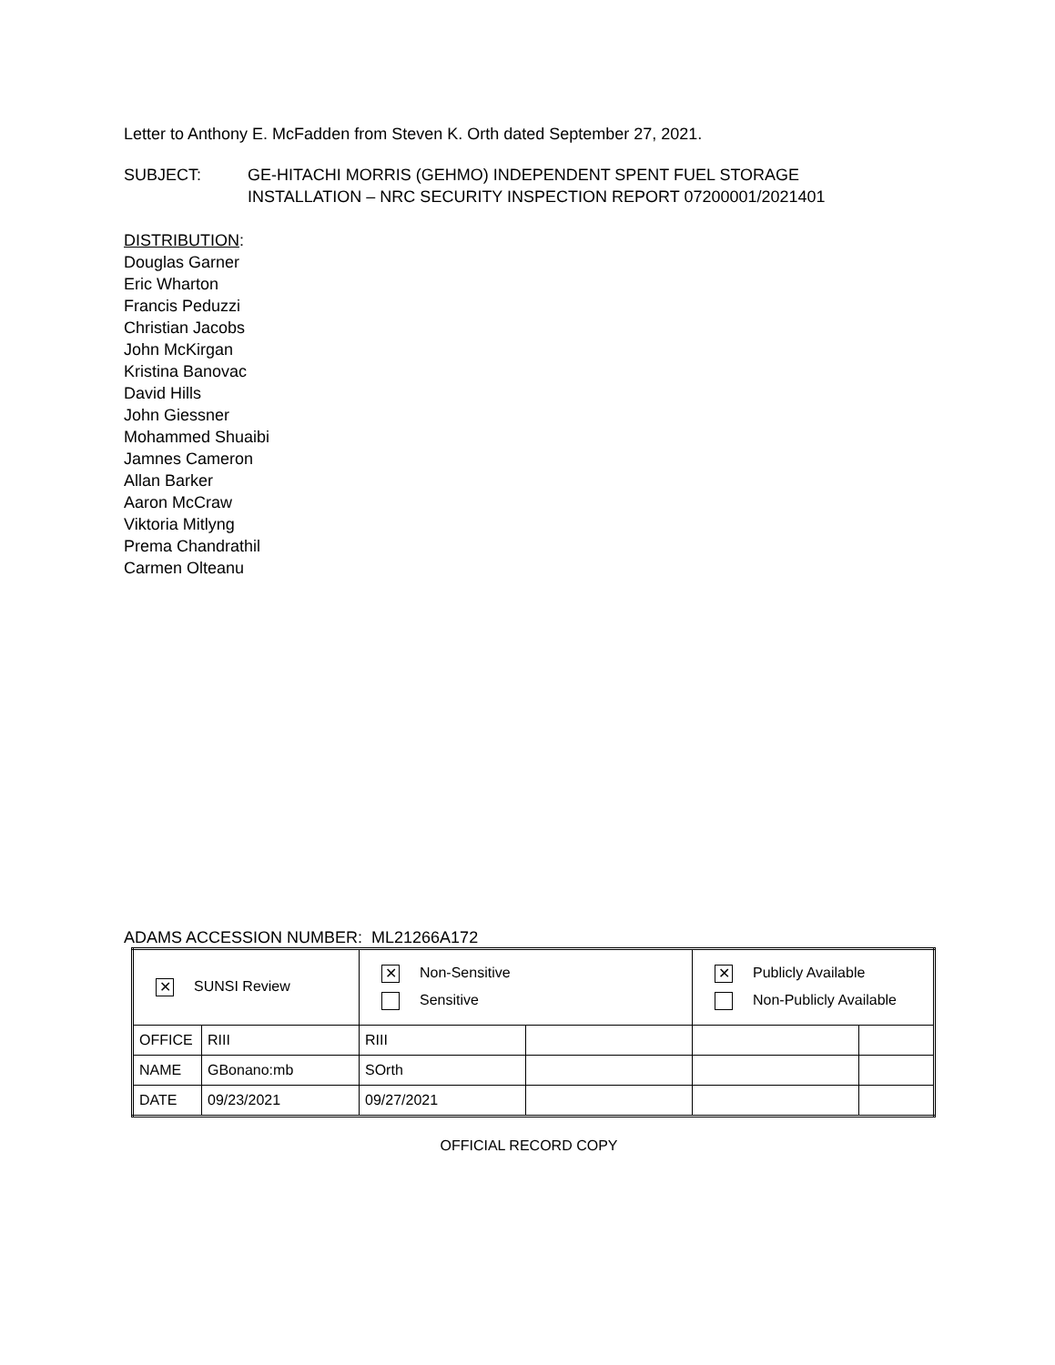Letter to Anthony E. McFadden from Steven K. Orth dated September 27, 2021.
SUBJECT: GE-HITACHI MORRIS (GEHMO) INDEPENDENT SPENT FUEL STORAGE
INSTALLATION – NRC SECURITY INSPECTION REPORT 07200001/2021401
DISTRIBUTION:
Douglas Garner
Eric Wharton
Francis Peduzzi
Christian Jacobs
John McKirgan
Kristina Banovac
David Hills
John Giessner
Mohammed Shuaibi
Jamnes Cameron
Allan Barker
Aaron McCraw
Viktoria Mitlyng
Prema Chandrathil
Carmen Olteanu
ADAMS ACCESSION NUMBER: ML21266A172
| ✕ SUNSI Review | | ✕ Non-Sensitive Sensitive | | ✕ Publicly Available Non-Publicly Available | |
| OFFICE | RIII | RIII | | | |
| NAME | GBonano:mb | SOrth | | | |
| DATE | 09/23/2021 | 09/27/2021 | | | |
OFFICIAL RECORD COPY